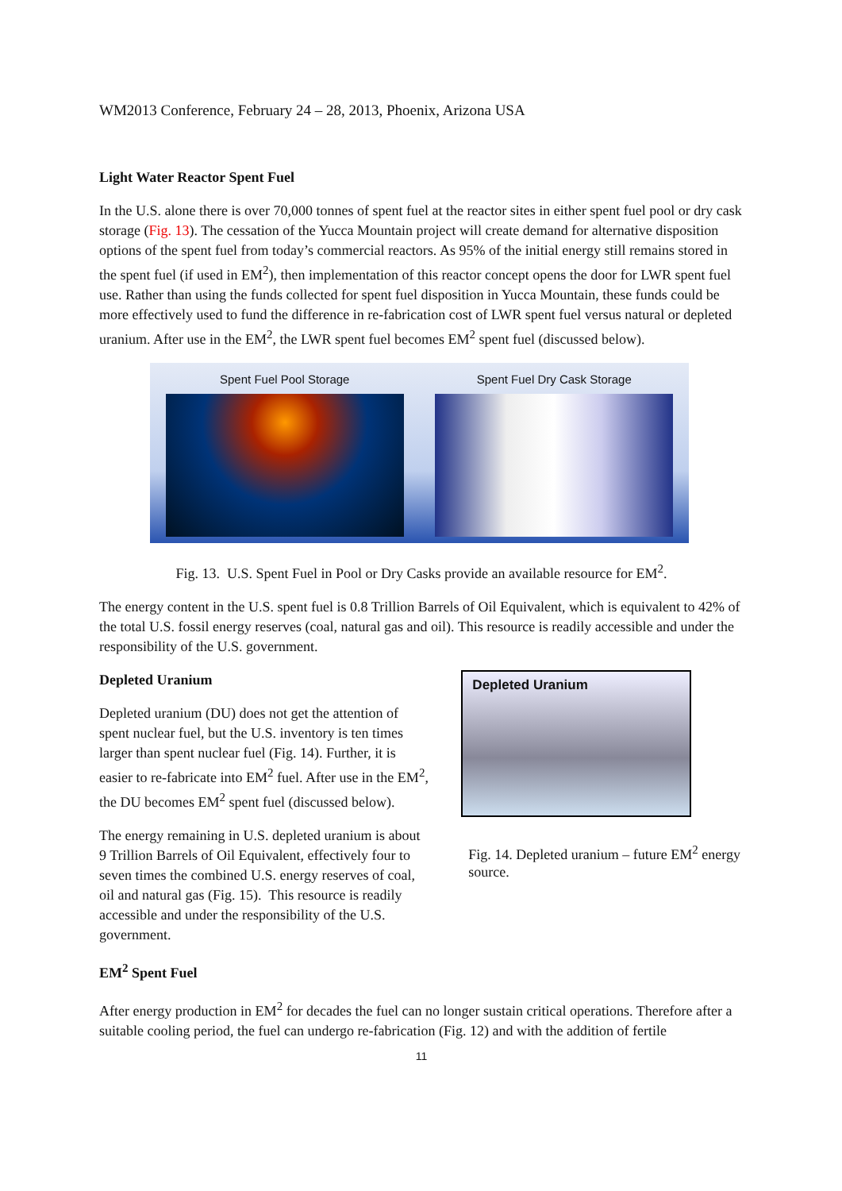WM2013 Conference, February 24 – 28, 2013, Phoenix, Arizona USA
Light Water Reactor Spent Fuel
In the U.S. alone there is over 70,000 tonnes of spent fuel at the reactor sites in either spent fuel pool or dry cask storage (Fig. 13). The cessation of the Yucca Mountain project will create demand for alternative disposition options of the spent fuel from today’s commercial reactors. As 95% of the initial energy still remains stored in the spent fuel (if used in EM<sup>2</sup>), then implementation of this reactor concept opens the door for LWR spent fuel use. Rather than using the funds collected for spent fuel disposition in Yucca Mountain, these funds could be more effectively used to fund the difference in re-fabrication cost of LWR spent fuel versus natural or depleted uranium. After use in the EM<sup>2</sup>, the LWR spent fuel becomes EM<sup>2</sup> spent fuel (discussed below).
Spent Fuel Pool Storage Spent Fuel Dry Cask Storage
Fig. 13. U.S. Spent Fuel in Pool or Dry Casks provide an available resource for EM<sup>2</sup>.
The energy content in the U.S. spent fuel is 0.8 Trillion Barrels of Oil Equivalent, which is equivalent to 42% of the total U.S. fossil energy reserves (coal, natural gas and oil). This resource is readily accessible and under the responsibility of the U.S. government.
Depleted Uranium
Depleted uranium (DU) does not get the attention of spent nuclear fuel, but the U.S. inventory is ten times larger than spent nuclear fuel (Fig. 14). Further, it is easier to re-fabricate into EM<sup>2</sup> fuel. After use in the EM<sup>2</sup>, the DU becomes EM<sup>2</sup> spent fuel (discussed below).
The energy remaining in U.S. depleted uranium is about 9 Trillion Barrels of Oil Equivalent, effectively four to seven times the combined U.S. energy reserves of coal, oil and natural gas (Fig. 15). This resource is readily accessible and under the responsibility of the U.S. government.
Depleted Uranium
Fig. 14. Depleted uranium – future EM<sup>2</sup> energy source.
EM<sup>2</sup> Spent Fuel
After energy production in EM<sup>2</sup> for decades the fuel can no longer sustain critical operations. Therefore after a suitable cooling period, the fuel can undergo re-fabrication (Fig. 12) and with the addition of fertile
11